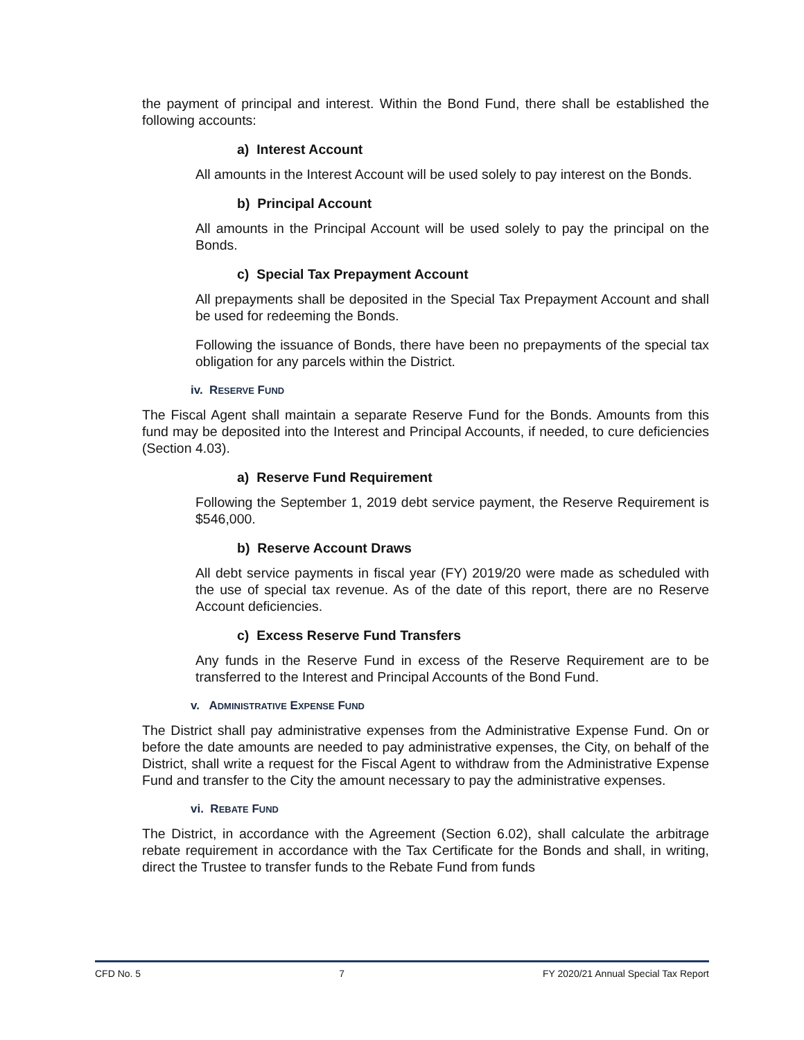the payment of principal and interest. Within the Bond Fund, there shall be established the following accounts:
a) Interest Account
All amounts in the Interest Account will be used solely to pay interest on the Bonds.
b) Principal Account
All amounts in the Principal Account will be used solely to pay the principal on the Bonds.
c) Special Tax Prepayment Account
All prepayments shall be deposited in the Special Tax Prepayment Account and shall be used for redeeming the Bonds.
Following the issuance of Bonds, there have been no prepayments of the special tax obligation for any parcels within the District.
iv. RESERVE FUND
The Fiscal Agent shall maintain a separate Reserve Fund for the Bonds. Amounts from this fund may be deposited into the Interest and Principal Accounts, if needed, to cure deficiencies (Section 4.03).
a) Reserve Fund Requirement
Following the September 1, 2019 debt service payment, the Reserve Requirement is $546,000.
b) Reserve Account Draws
All debt service payments in fiscal year (FY) 2019/20 were made as scheduled with the use of special tax revenue. As of the date of this report, there are no Reserve Account deficiencies.
c) Excess Reserve Fund Transfers
Any funds in the Reserve Fund in excess of the Reserve Requirement are to be transferred to the Interest and Principal Accounts of the Bond Fund.
v. ADMINISTRATIVE EXPENSE FUND
The District shall pay administrative expenses from the Administrative Expense Fund. On or before the date amounts are needed to pay administrative expenses, the City, on behalf of the District, shall write a request for the Fiscal Agent to withdraw from the Administrative Expense Fund and transfer to the City the amount necessary to pay the administrative expenses.
vi. REBATE FUND
The District, in accordance with the Agreement (Section 6.02), shall calculate the arbitrage rebate requirement in accordance with the Tax Certificate for the Bonds and shall, in writing, direct the Trustee to transfer funds to the Rebate Fund from funds
CFD No. 5 7 FY 2020/21 Annual Special Tax Report